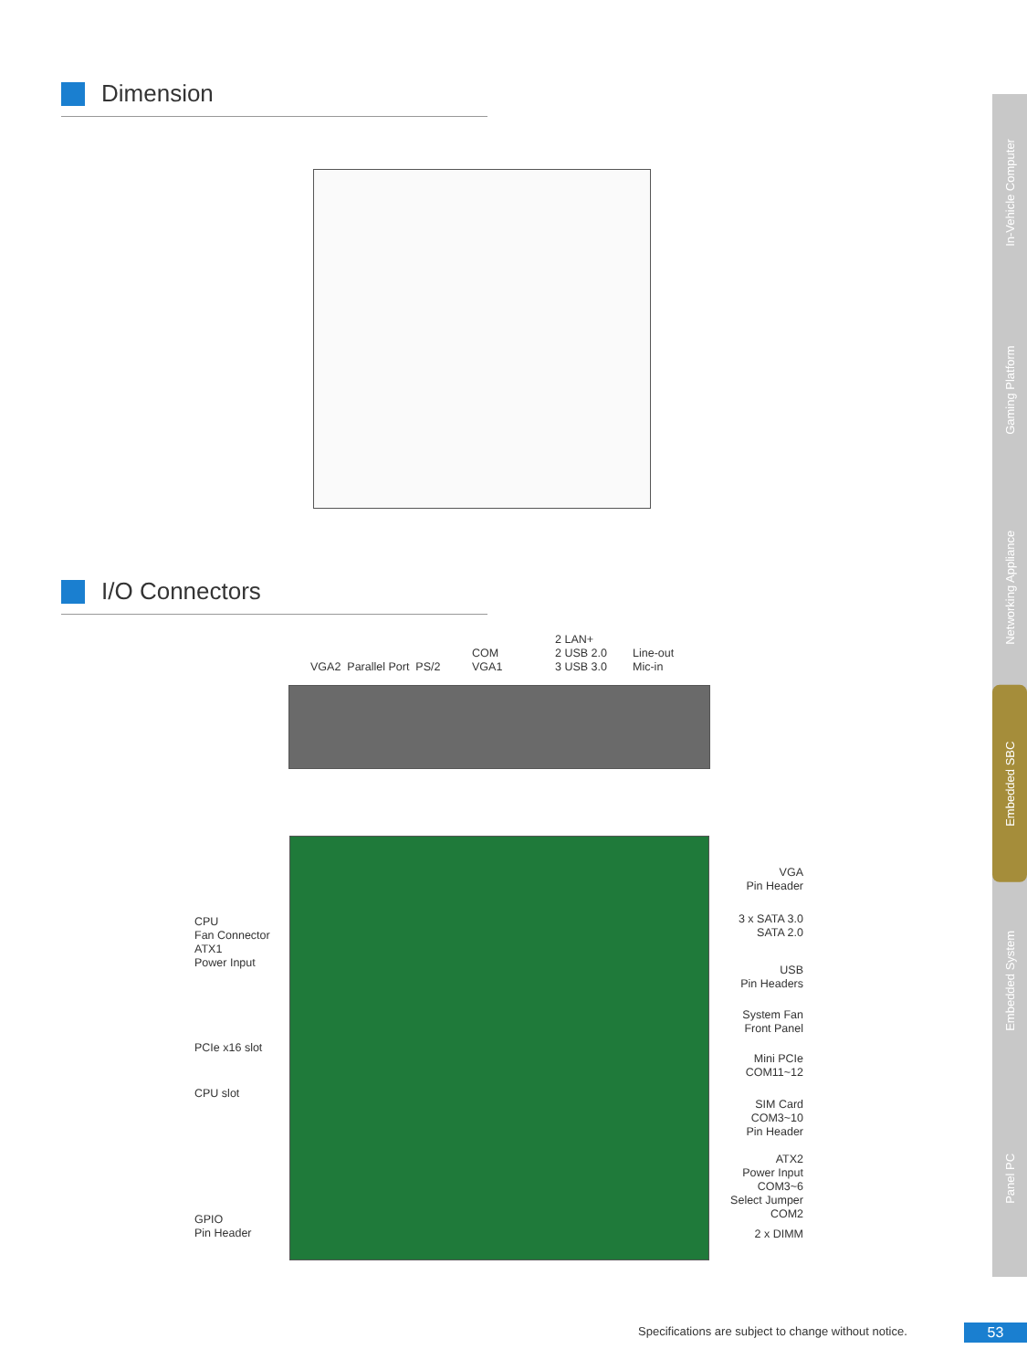Dimension
I/O Connectors
VGA2 Parallel Port PS/2
COM
VGA1
2 LAN+
2 USB 2.0
3 USB 3.0
Line-out
Mic-in
CPU
Fan Connector
ATX1
Power Input
PCIe x16 slot
CPU slot
GPIO
Pin Header
VGA
Pin Header
3 x SATA 3.0
SATA 2.0
USB
Pin Headers
System Fan
Front Panel
Mini PCIe
COM11~12
SIM Card
COM3~10
Pin Header
ATX2
Power Input
COM3~6
Select Jumper
COM2
2 x DIMM
In-Vehicle Computer
Gaming Platform
Networking Appliance
Embedded SBC
Embedded System
Panel PC
Specifications are subject to change without notice.
53